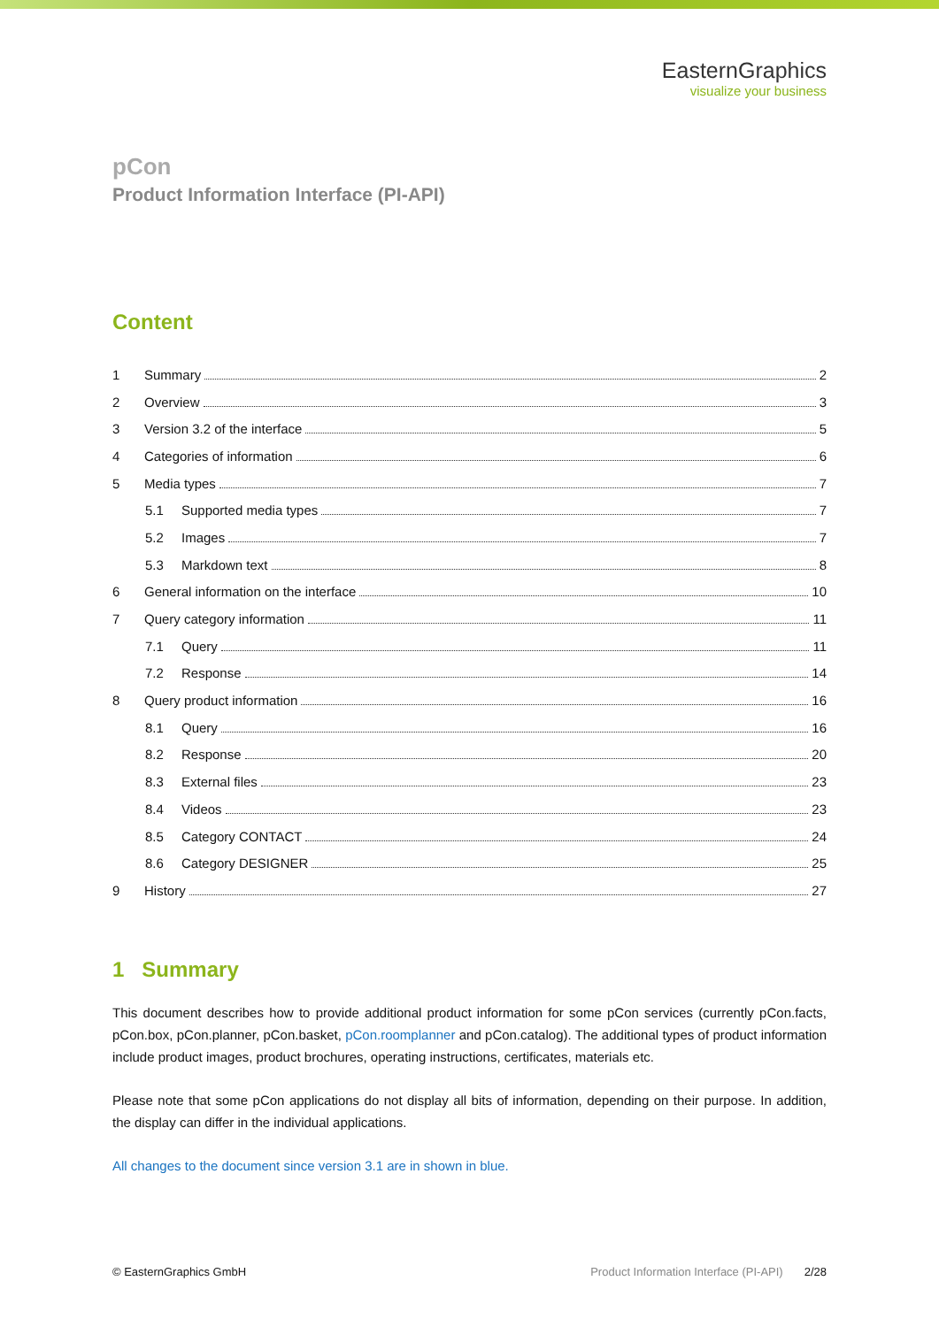EasternGraphics
visualize your business
pCon
Product Information Interface (PI-API)
Content
1 Summary 2
2 Overview 3
3 Version 3.2 of the interface 5
4 Categories of information 6
5 Media types 7
5.1 Supported media types 7
5.2 Images 7
5.3 Markdown text 8
6 General information on the interface 10
7 Query category information 11
7.1 Query 11
7.2 Response 14
8 Query product information 16
8.1 Query 16
8.2 Response 20
8.3 External files 23
8.4 Videos 23
8.5 Category CONTACT 24
8.6 Category DESIGNER 25
9 History 27
1 Summary
This document describes how to provide additional product information for some pCon services (currently pCon.facts, pCon.box, pCon.planner, pCon.basket, pCon.roomplanner and pCon.catalog). The additional types of product information include product images, product brochures, operating instructions, certificates, materials etc.
Please note that some pCon applications do not display all bits of information, depending on their purpose. In addition, the display can differ in the individual applications.
All changes to the document since version 3.1 are in shown in blue.
© EasternGraphics GmbH Product Information Interface (PI-API) 2/28